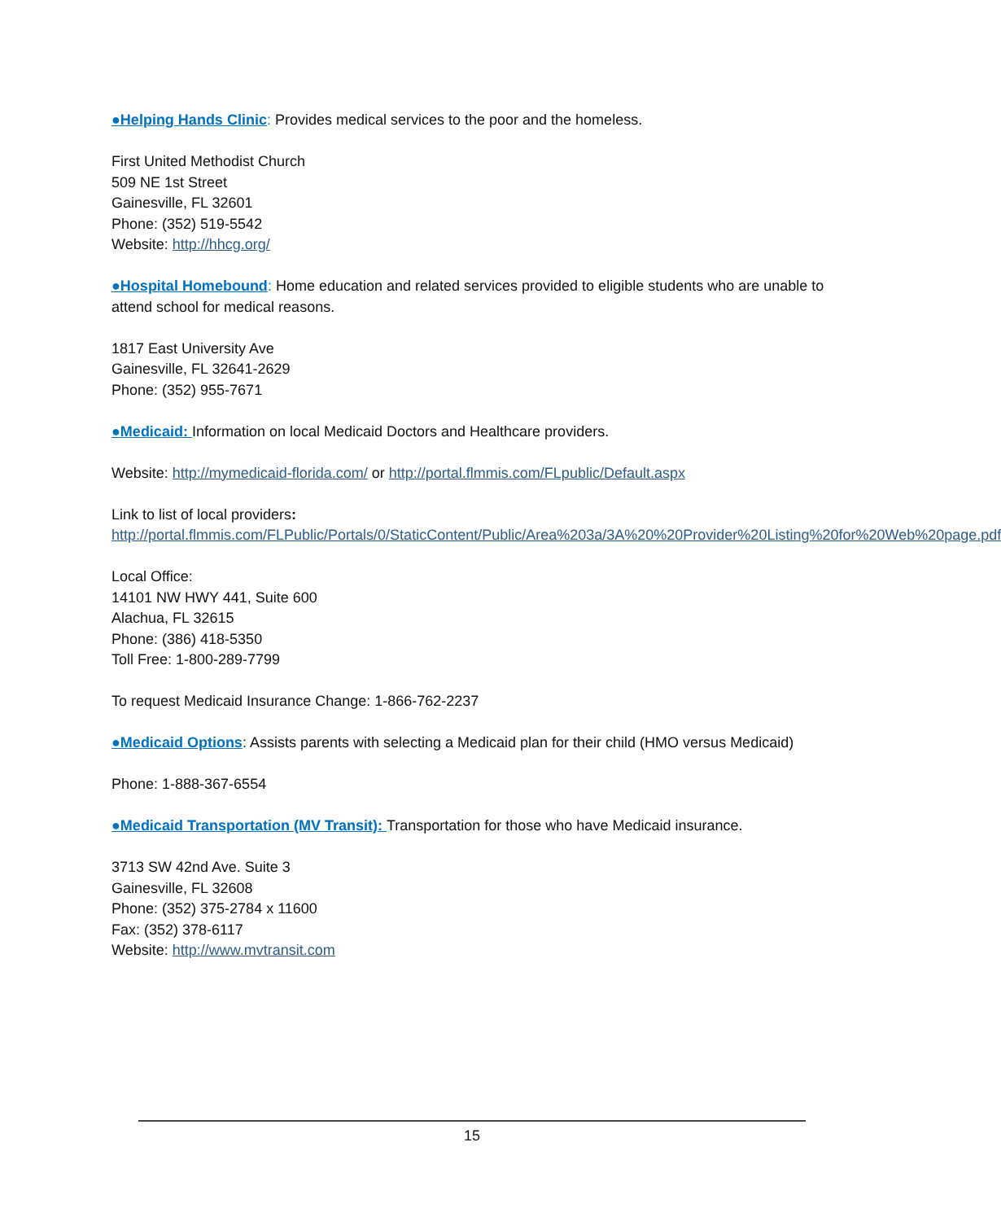●Helping Hands Clinic: Provides medical services to the poor and the homeless.
First United Methodist Church
509 NE 1st Street
Gainesville, FL 32601
Phone: (352) 519-5542
Website: http://hhcg.org/
●Hospital Homebound: Home education and related services provided to eligible students who are unable to attend school for medical reasons.
1817 East University Ave
Gainesville, FL 32641-2629
Phone: (352) 955-7671
●Medicaid: Information on local Medicaid Doctors and Healthcare providers.
Website: http://mymedicaid-florida.com/ or http://portal.flmmis.com/FLpublic/Default.aspx
Link to list of local providers:
http://portal.flmmis.com/FLPublic/Portals/0/StaticContent/Public/Area%203a/3A%20%20Provider%20Listing%20for%20Web%20page.pdf
Local Office:
14101 NW HWY 441, Suite 600
Alachua, FL 32615
Phone: (386) 418-5350
Toll Free: 1-800-289-7799
To request Medicaid Insurance Change: 1-866-762-2237
●Medicaid Options: Assists parents with selecting a Medicaid plan for their child (HMO versus Medicaid)
Phone: 1-888-367-6554
●Medicaid Transportation (MV Transit): Transportation for those who have Medicaid insurance.
3713 SW 42nd Ave. Suite 3
Gainesville, FL 32608
Phone: (352) 375-2784 x 11600
Fax: (352) 378-6117
Website: http://www.mvtransit.com
15